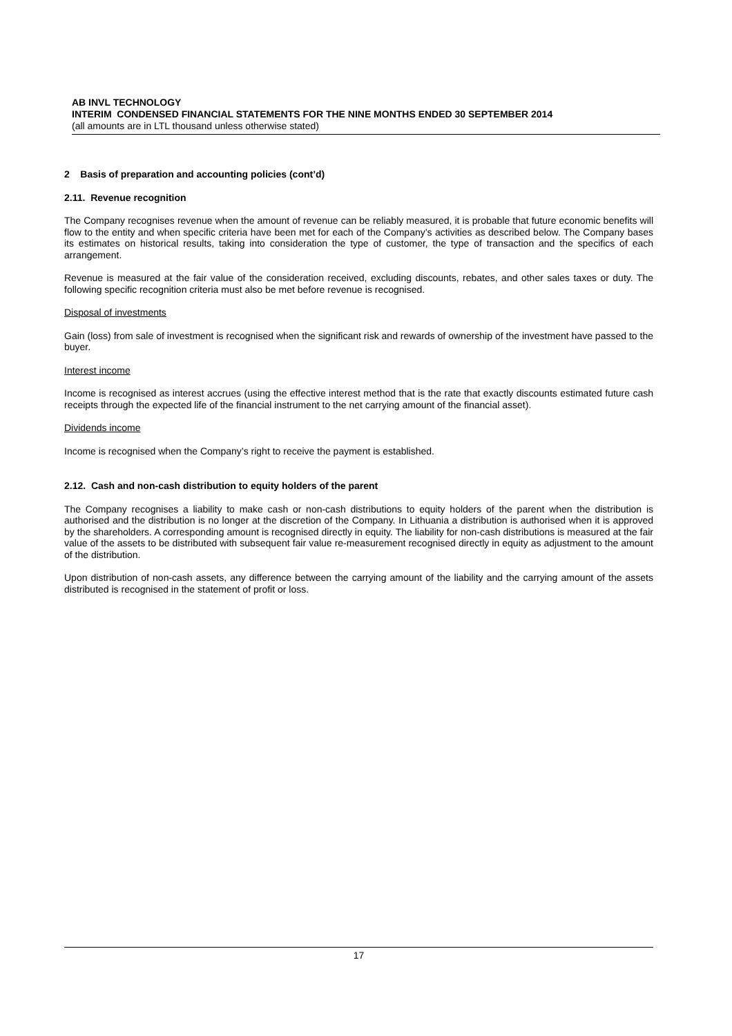AB INVL TECHNOLOGY
INTERIM CONDENSED FINANCIAL STATEMENTS FOR THE NINE MONTHS ENDED 30 SEPTEMBER 2014
(all amounts are in LTL thousand unless otherwise stated)
2 Basis of preparation and accounting policies (cont’d)
2.11. Revenue recognition
The Company recognises revenue when the amount of revenue can be reliably measured, it is probable that future economic benefits will flow to the entity and when specific criteria have been met for each of the Company’s activities as described below. The Company bases its estimates on historical results, taking into consideration the type of customer, the type of transaction and the specifics of each arrangement.
Revenue is measured at the fair value of the consideration received, excluding discounts, rebates, and other sales taxes or duty. The following specific recognition criteria must also be met before revenue is recognised.
Disposal of investments
Gain (loss) from sale of investment is recognised when the significant risk and rewards of ownership of the investment have passed to the buyer.
Interest income
Income is recognised as interest accrues (using the effective interest method that is the rate that exactly discounts estimated future cash receipts through the expected life of the financial instrument to the net carrying amount of the financial asset).
Dividends income
Income is recognised when the Company’s right to receive the payment is established.
2.12. Cash and non-cash distribution to equity holders of the parent
The Company recognises a liability to make cash or non-cash distributions to equity holders of the parent when the distribution is authorised and the distribution is no longer at the discretion of the Company. In Lithuania a distribution is authorised when it is approved by the shareholders. A corresponding amount is recognised directly in equity. The liability for non-cash distributions is measured at the fair value of the assets to be distributed with subsequent fair value re-measurement recognised directly in equity as adjustment to the amount of the distribution.
Upon distribution of non-cash assets, any difference between the carrying amount of the liability and the carrying amount of the assets distributed is recognised in the statement of profit or loss.
17